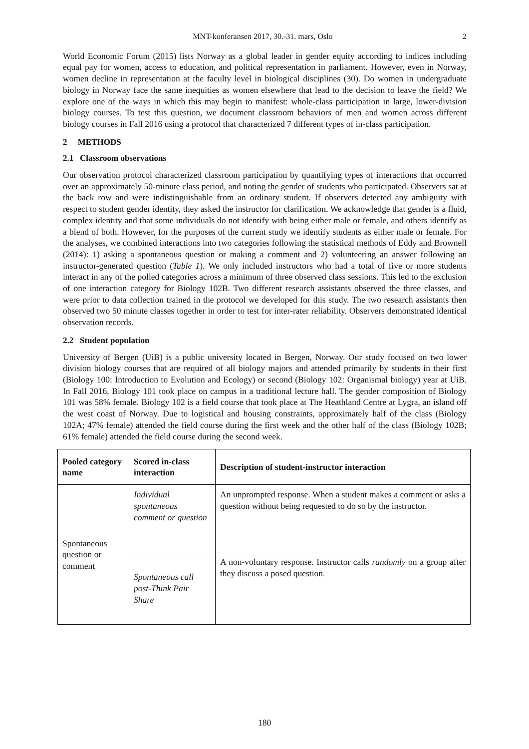MNT-konferansen 2017, 30.-31. mars, Oslo 2
World Economic Forum (2015) lists Norway as a global leader in gender equity according to indices including equal pay for women, access to education, and political representation in parliament. However, even in Norway, women decline in representation at the faculty level in biological disciplines (30). Do women in undergraduate biology in Norway face the same inequities as women elsewhere that lead to the decision to leave the field? We explore one of the ways in which this may begin to manifest: whole-class participation in large, lower-division biology courses. To test this question, we document classroom behaviors of men and women across different biology courses in Fall 2016 using a protocol that characterized 7 different types of in-class participation.
2 METHODS
2.1 Classroom observations
Our observation protocol characterized classroom participation by quantifying types of interactions that occurred over an approximately 50-minute class period, and noting the gender of students who participated. Observers sat at the back row and were indistinguishable from an ordinary student. If observers detected any ambiguity with respect to student gender identity, they asked the instructor for clarification. We acknowledge that gender is a fluid, complex identity and that some individuals do not identify with being either male or female, and others identify as a blend of both. However, for the purposes of the current study we identify students as either male or female. For the analyses, we combined interactions into two categories following the statistical methods of Eddy and Brownell (2014): 1) asking a spontaneous question or making a comment and 2) volunteering an answer following an instructor-generated question (Table 1). We only included instructors who had a total of five or more students interact in any of the polled categories across a minimum of three observed class sessions. This led to the exclusion of one interaction category for Biology 102B. Two different research assistants observed the three classes, and were prior to data collection trained in the protocol we developed for this study. The two research assistants then observed two 50 minute classes together in order to test for inter-rater reliability. Observers demonstrated identical observation records.
2.2 Student population
University of Bergen (UiB) is a public university located in Bergen, Norway. Our study focused on two lower division biology courses that are required of all biology majors and attended primarily by students in their first (Biology 100: Introduction to Evolution and Ecology) or second (Biology 102: Organismal biology) year at UiB. In Fall 2016, Biology 101 took place on campus in a traditional lecture hall. The gender composition of Biology 101 was 58% female. Biology 102 is a field course that took place at The Heathland Centre at Lygra, an island off the west coast of Norway. Due to logistical and housing constraints, approximately half of the class (Biology 102A; 47% female) attended the field course during the first week and the other half of the class (Biology 102B; 61% female) attended the field course during the second week.
| Pooled category name | Scored in-class interaction | Description of student-instructor interaction |
| --- | --- | --- |
| Spontaneous question or comment | Individual spontaneous comment or question | An unprompted response. When a student makes a comment or asks a question without being requested to do so by the instructor. |
| | Spontaneous call post-Think Pair Share | A non-voluntary response. Instructor calls randomly on a group after they discuss a posed question. |
180